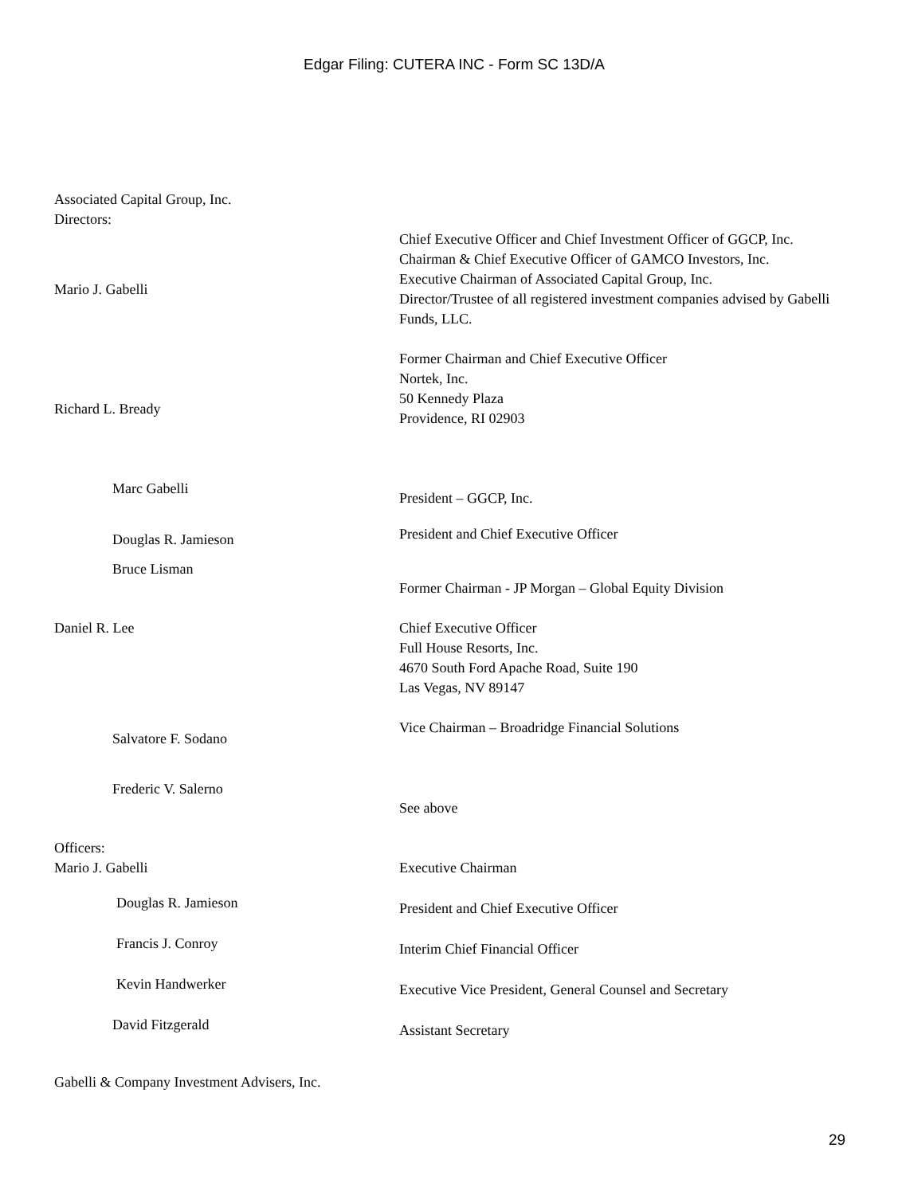Edgar Filing: CUTERA INC - Form SC 13D/A
| Associated Capital Group, Inc. Directors: | |
| Mario J. Gabelli | Chief Executive Officer and Chief Investment Officer of GGCP, Inc. Chairman & Chief Executive Officer of GAMCO Investors, Inc. Executive Chairman of Associated Capital Group, Inc. Director/Trustee of all registered investment companies advised by Gabelli Funds, LLC. |
| Richard L. Bready | Former Chairman and Chief Executive Officer Nortek, Inc. 50 Kennedy Plaza Providence, RI 02903 |
| Marc Gabelli | President – GGCP, Inc. |
| Douglas R. Jamieson | President and Chief Executive Officer |
| Bruce Lisman | Former Chairman - JP Morgan – Global Equity Division |
| Daniel R. Lee | Chief Executive Officer Full House Resorts, Inc. 4670 South Ford Apache Road, Suite 190 Las Vegas, NV 89147 |
| Salvatore F. Sodano | Vice Chairman – Broadridge Financial Solutions |
| Frederic V. Salerno | See above |
| Officers: Mario J. Gabelli | Executive Chairman |
| Douglas R. Jamieson | President and Chief Executive Officer |
| Francis J. Conroy | Interim Chief Financial Officer |
| Kevin Handwerker | Executive Vice President, General Counsel and Secretary |
| David Fitzgerald | Assistant Secretary |
| Gabelli & Company Investment Advisers, Inc. | |
29